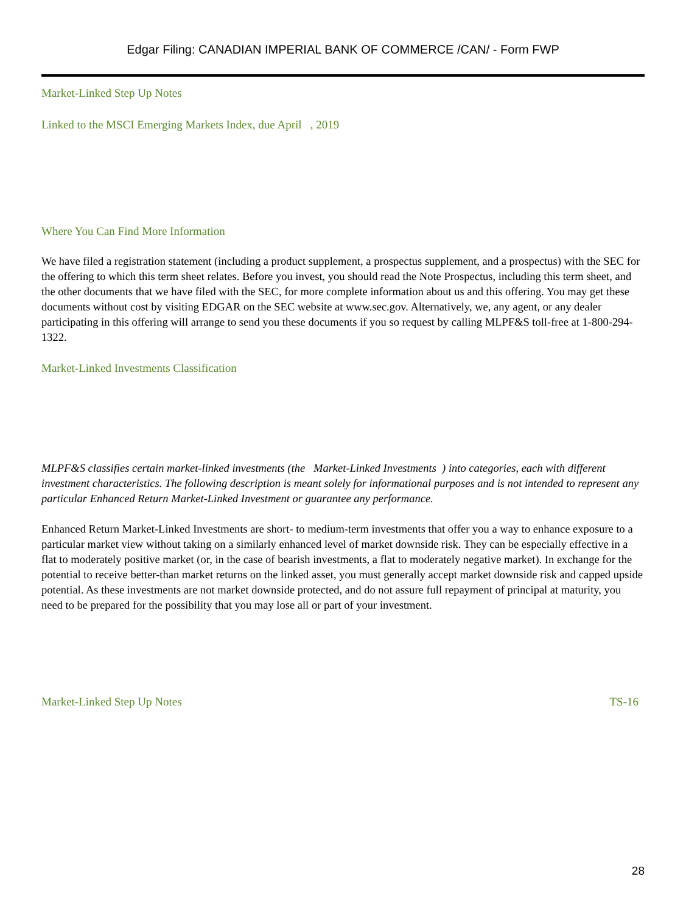Edgar Filing: CANADIAN IMPERIAL BANK OF COMMERCE /CAN/ - Form FWP
Market-Linked Step Up Notes
Linked to the MSCI Emerging Markets Index, due April , 2019
Where You Can Find More Information
We have filed a registration statement (including a product supplement, a prospectus supplement, and a prospectus) with the SEC for the offering to which this term sheet relates. Before you invest, you should read the Note Prospectus, including this term sheet, and the other documents that we have filed with the SEC, for more complete information about us and this offering. You may get these documents without cost by visiting EDGAR on the SEC website at www.sec.gov. Alternatively, we, any agent, or any dealer participating in this offering will arrange to send you these documents if you so request by calling MLPF&S toll-free at 1-800-294-1322.
Market-Linked Investments Classification
MLPF&S classifies certain market-linked investments (the Market-Linked Investments ) into categories, each with different investment characteristics. The following description is meant solely for informational purposes and is not intended to represent any particular Enhanced Return Market-Linked Investment or guarantee any performance.
Enhanced Return Market-Linked Investments are short- to medium-term investments that offer you a way to enhance exposure to a particular market view without taking on a similarly enhanced level of market downside risk. They can be especially effective in a flat to moderately positive market (or, in the case of bearish investments, a flat to moderately negative market). In exchange for the potential to receive better-than market returns on the linked asset, you must generally accept market downside risk and capped upside potential. As these investments are not market downside protected, and do not assure full repayment of principal at maturity, you need to be prepared for the possibility that you may lose all or part of your investment.
Market-Linked Step Up Notes TS-16
28